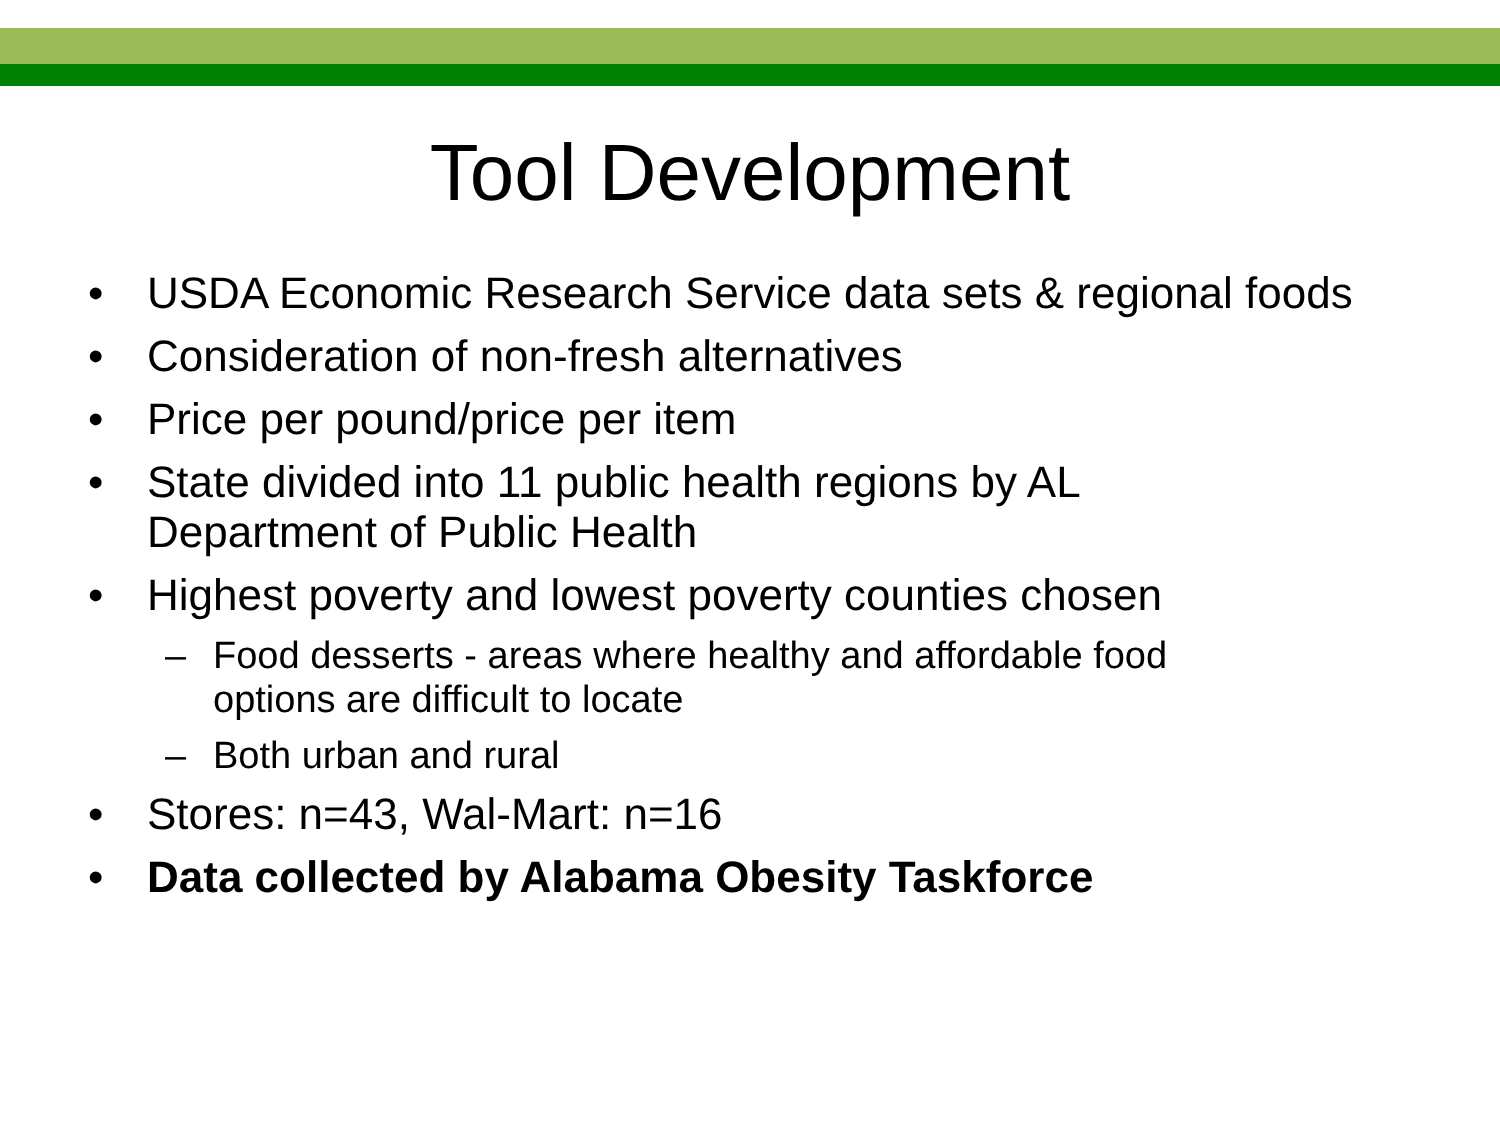Tool Development
• USDA Economic Research Service data sets & regional foods
• Consideration of non-fresh alternatives
• Price per pound/price per item
• State divided into 11 public health regions by AL
Department of Public Health
• Highest poverty and lowest poverty counties chosen
– Food desserts - areas where healthy and affordable food
options are difficult to locate
– Both urban and rural
• Stores: n=43, Wal-Mart: n=16
• Data collected by Alabama Obesity Taskforce